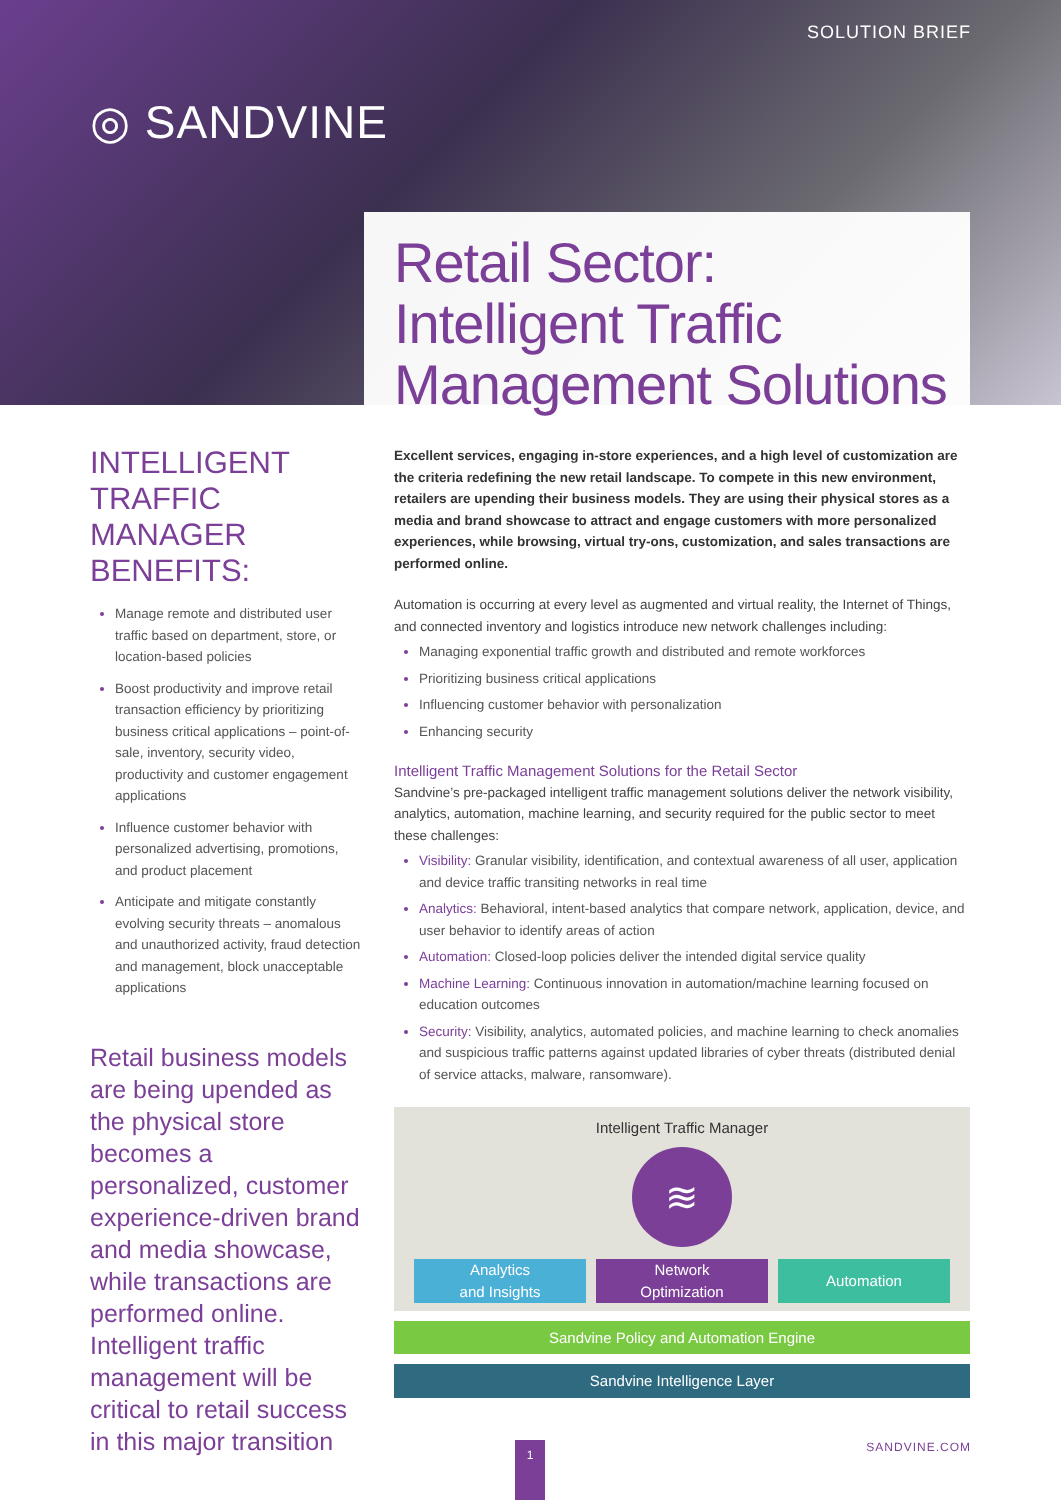SOLUTION BRIEF
◎ SANDVINE
Retail Sector:
Intelligent Traffic
Management Solutions
INTELLIGENT TRAFFIC MANAGER BENEFITS:
Manage remote and distributed user traffic based on department, store, or location-based policies
Boost productivity and improve retail transaction efficiency by prioritizing business critical applications – point-of-sale, inventory, security video, productivity and customer engagement applications
Influence customer behavior with personalized advertising, promotions, and product placement
Anticipate and mitigate constantly evolving security threats – anomalous and unauthorized activity, fraud detection and management, block unacceptable applications
Retail business models are being upended as the physical store becomes a personalized, customer experience-driven brand and media showcase, while transactions are performed online. Intelligent traffic management will be critical to retail success in this major transition
Excellent services, engaging in-store experiences, and a high level of customization are the criteria redefining the new retail landscape. To compete in this new environment, retailers are upending their business models. They are using their physical stores as a media and brand showcase to attract and engage customers with more personalized experiences, while browsing, virtual try-ons, customization, and sales transactions are performed online.
Automation is occurring at every level as augmented and virtual reality, the Internet of Things, and connected inventory and logistics introduce new network challenges including:
Managing exponential traffic growth and distributed and remote workforces
Prioritizing business critical applications
Influencing customer behavior with personalization
Enhancing security
Intelligent Traffic Management Solutions for the Retail Sector
Sandvine’s pre-packaged intelligent traffic management solutions deliver the network visibility, analytics, automation, machine learning, and security required for the public sector to meet these challenges:
Visibility: Granular visibility, identification, and contextual awareness of all user, application and device traffic transiting networks in real time
Analytics: Behavioral, intent-based analytics that compare network, application, device, and user behavior to identify areas of action
Automation: Closed-loop policies deliver the intended digital service quality
Machine Learning: Continuous innovation in automation/machine learning focused on education outcomes
Security: Visibility, analytics, automated policies, and machine learning to check anomalies and suspicious traffic patterns against updated libraries of cyber threats (distributed denial of service attacks, malware, ransomware).
Intelligent Traffic Manager
≋
Analytics
and Insights
Network
Optimization
Automation
Sandvine Policy and Automation Engine
Sandvine Intelligence Layer
1 SANDVINE.COM